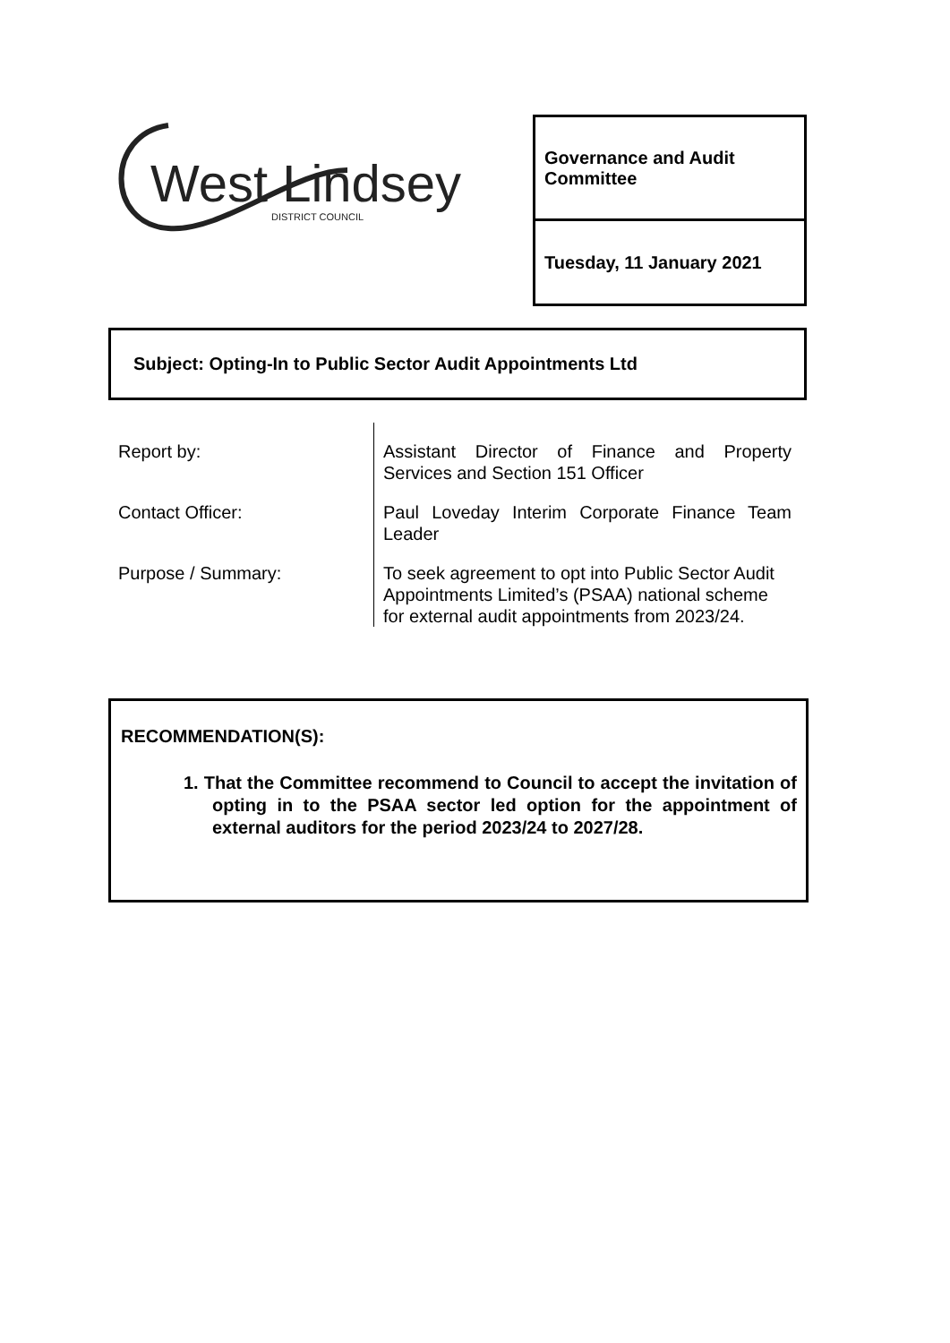West Lindsey
DISTRICT COUNCIL
Governance and Audit Committee
Tuesday, 11 January 2021
Subject: Opting-In to Public Sector Audit Appointments Ltd
| Report by: | Assistant Director of Finance and Property Services and Section 151 Officer |
| Contact Officer: | Paul Loveday Interim Corporate Finance Team Leader |
| Purpose / Summary: | To seek agreement to opt into Public Sector Audit Appointments Limited’s (PSAA) national scheme for external audit appointments from 2023/24. |
RECOMMENDATION(S):
1. That the Committee recommend to Council to accept the invitation of opting in to the PSAA sector led option for the appointment of external auditors for the period 2023/24 to 2027/28.